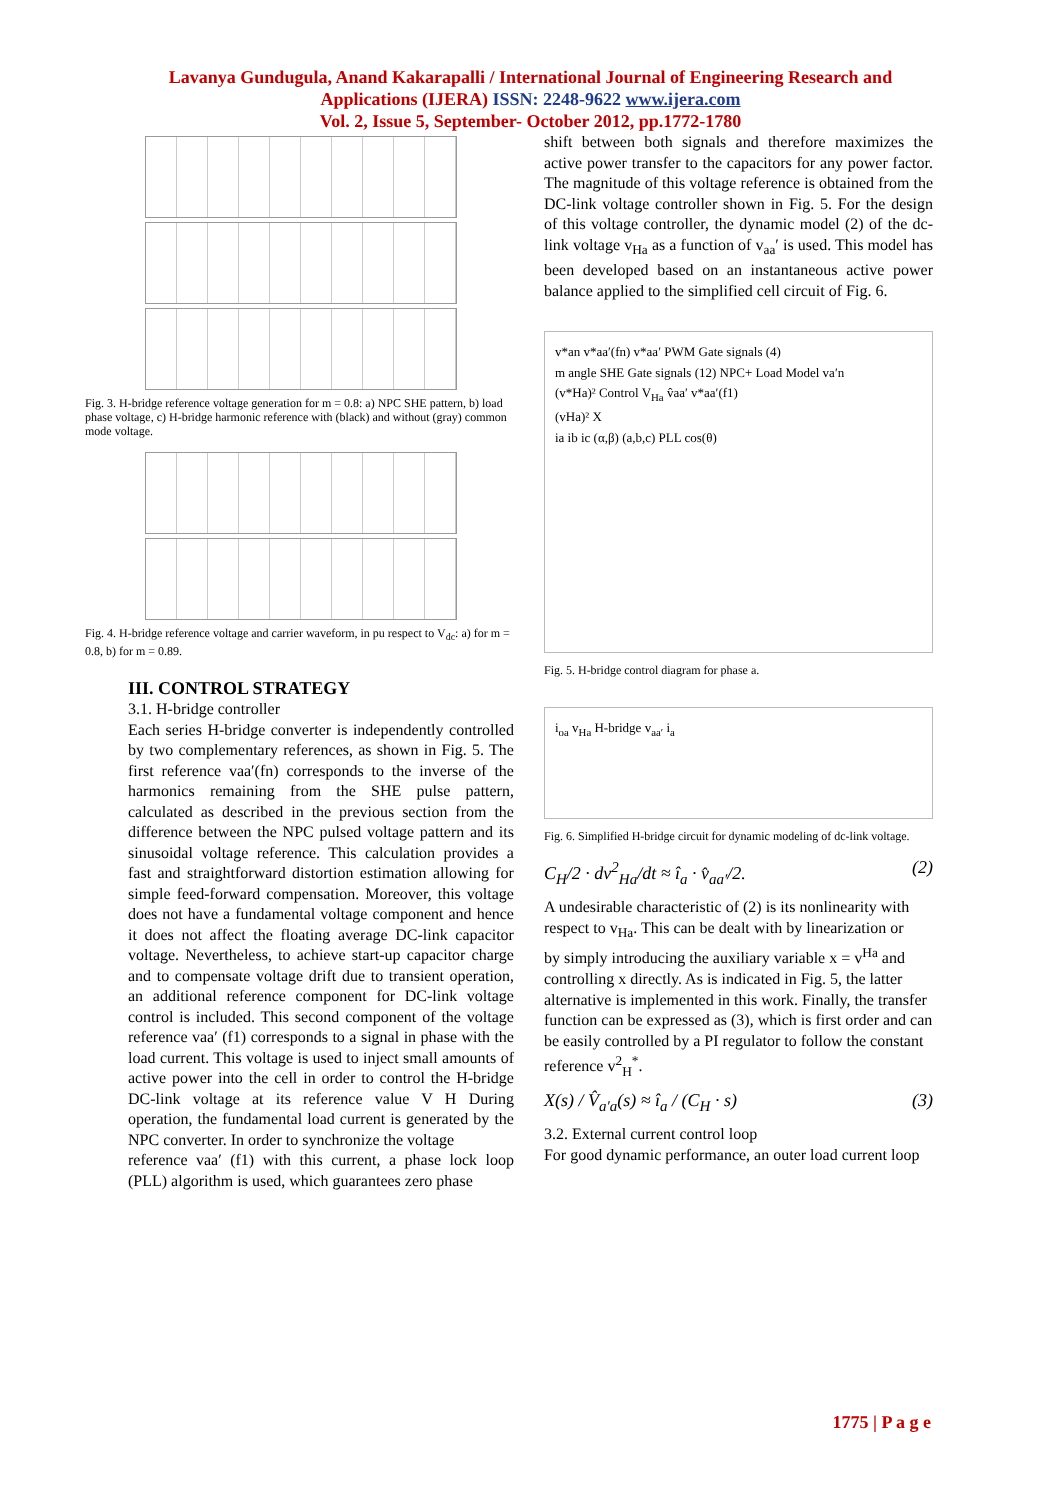Lavanya Gundugula, Anand Kakarapalli / International Journal of Engineering Research and
Applications (IJERA) ISSN: 2248-9622 www.ijera.com
Vol. 2, Issue 5, September- October 2012, pp.1772-1780
Fig. 3. H-bridge reference voltage generation for m = 0.8: a) NPC SHE pattern, b) load phase voltage, c) H-bridge harmonic reference with (black) and without (gray) common mode voltage.
Fig. 4. H-bridge reference voltage and carrier waveform, in pu respect to V<sub>dc</sub>: a) for m = 0.8, b) for m = 0.89.
III. CONTROL STRATEGY
3.1. H-bridge controller
Each series H-bridge converter is independently controlled by two complementary references, as shown in Fig. 5. The first reference vaa′(fn) corresponds to the inverse of the harmonics remaining from the SHE pulse pattern, calculated as described in the previous section from the difference between the NPC pulsed voltage pattern and its sinusoidal voltage reference. This calculation provides a fast and straightforward distortion estimation allowing for simple feed-forward compensation. Moreover, this voltage does not have a fundamental voltage component and hence it does not affect the floating average DC-link capacitor voltage. Nevertheless, to achieve start-up capacitor charge and to compensate voltage drift due to transient operation, an additional reference component for DC-link voltage control is included. This second component of the voltage reference vaa′ (f1) corresponds to a signal in phase with the load current. This voltage is used to inject small amounts of active power into the cell in order to control the H-bridge DC-link voltage at its reference value V H During operation, the fundamental load current is generated by the NPC converter. In order to synchronize the voltage
reference vaa′ (f1) with this current, a phase lock loop (PLL) algorithm is used, which guarantees zero phase
shift between both signals and therefore maximizes the active power transfer to the capacitors for any power factor. The magnitude of this voltage reference is obtained from the DC-link voltage controller shown in Fig. 5. For the design of this voltage controller, the dynamic model (2) of the dc-link voltage v<sub>Ha</sub> as a function of v<sub>aa</sub>′ is used. This model has been developed based on an instantaneous active power balance applied to the simplified cell circuit of Fig. 6.
v*an v*aa′(fn) v*aa′ PWM Gate signals (4)
m angle SHE Gate signals (12) NPC+ Load Model va′n
(v*Ha)² Control V<sub>Ha</sub> v̂aa′ v*aa′(f1)
(vHa)² X
ia ib ic (α,β) (a,b,c) PLL cos(θ)
Fig. 5. H-bridge control diagram for phase a.
i<sub>oa</sub> v<sub>Ha</sub> H-bridge v<sub>aa′</sub> i<sub>a</sub>
Fig. 6. Simplified H-bridge circuit for dynamic modeling of dc-link voltage.
C<sub>H</sub>/2 · dv<sup>2</sup><sub>Ha</sub>/dt ≈ î<sub>a</sub> · v̂<sub>aa′</sub>/2. (2)
A undesirable characteristic of (2) is its nonlinearity with
respect to v<sub>Ha</sub>. This can be dealt with by linearization or
by simply introducing the auxiliary variable x = v<sup>Ha</sup> and
controlling x directly. As is indicated in Fig. 5, the latter
alternative is implemented in this work. Finally, the transfer
function can be expressed as (3), which is first order and can
be easily controlled by a PI regulator to follow the constant
reference v<sup>2</sup><sub>H</sub><sup>*</sup>.
X(s) / V̂<sub>a′a</sub>(s) ≈ î<sub>a</sub> / (C<sub>H</sub> · s) (3)
3.2. External current control loop
For good dynamic performance, an outer load current loop
1775 | P a g e